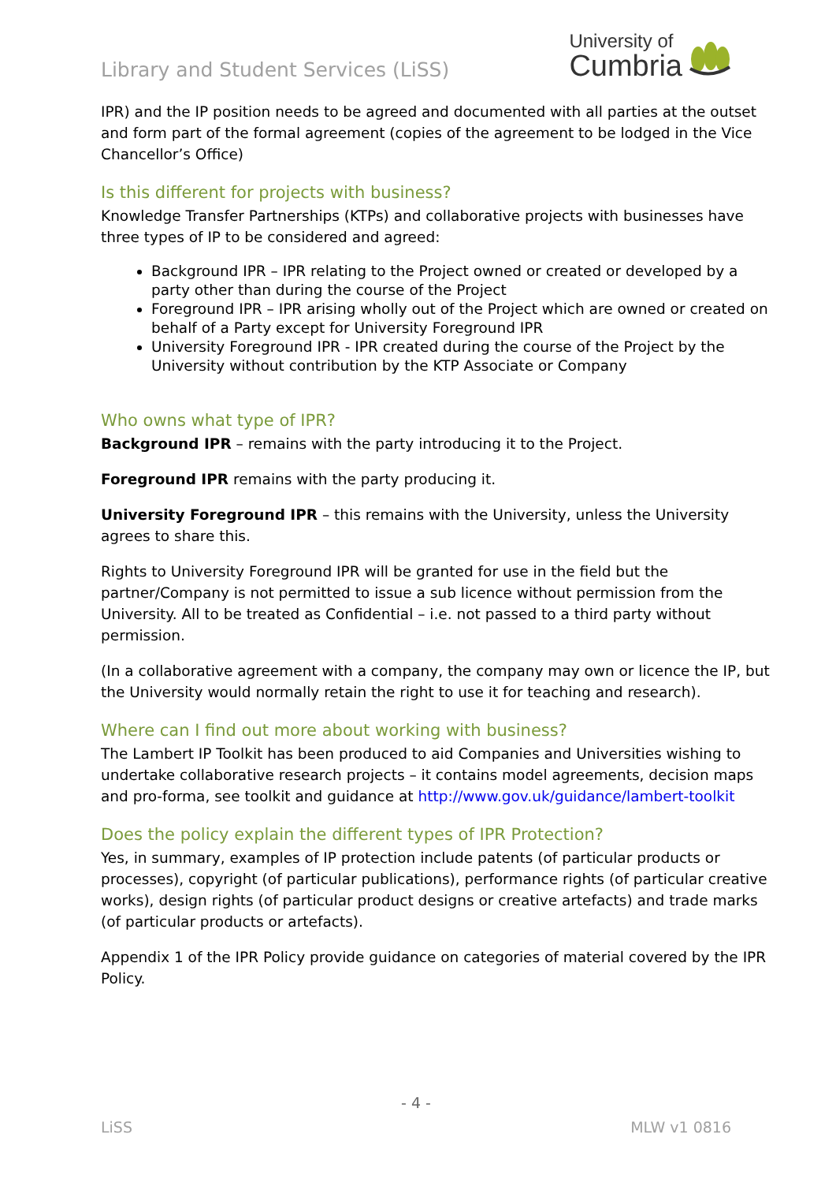Library and Student Services (LiSS)
University of
Cumbria
IPR) and the IP position needs to be agreed and documented with all parties at the outset and form part of the formal agreement (copies of the agreement to be lodged in the Vice Chancellor’s Office)
Is this different for projects with business?
Knowledge Transfer Partnerships (KTPs) and collaborative projects with businesses have three types of IP to be considered and agreed:
Background IPR – IPR relating to the Project owned or created or developed by a party other than during the course of the Project
Foreground IPR – IPR arising wholly out of the Project which are owned or created on behalf of a Party except for University Foreground IPR
University Foreground IPR - IPR created during the course of the Project by the University without contribution by the KTP Associate or Company
Who owns what type of IPR?
Background IPR – remains with the party introducing it to the Project.
Foreground IPR remains with the party producing it.
University Foreground IPR – this remains with the University, unless the University agrees to share this.
Rights to University Foreground IPR will be granted for use in the field but the partner/Company is not permitted to issue a sub licence without permission from the University. All to be treated as Confidential – i.e. not passed to a third party without permission.
(In a collaborative agreement with a company, the company may own or licence the IP, but the University would normally retain the right to use it for teaching and research).
Where can I find out more about working with business?
The Lambert IP Toolkit has been produced to aid Companies and Universities wishing to undertake collaborative research projects – it contains model agreements, decision maps and pro-forma, see toolkit and guidance at http://www.gov.uk/guidance/lambert-toolkit
Does the policy explain the different types of IPR Protection?
Yes, in summary, examples of IP protection include patents (of particular products or processes), copyright (of particular publications), performance rights (of particular creative works), design rights (of particular product designs or creative artefacts) and trade marks (of particular products or artefacts).
Appendix 1 of the IPR Policy provide guidance on categories of material covered by the IPR Policy.
- 4 -
LiSS MLW v1 0816